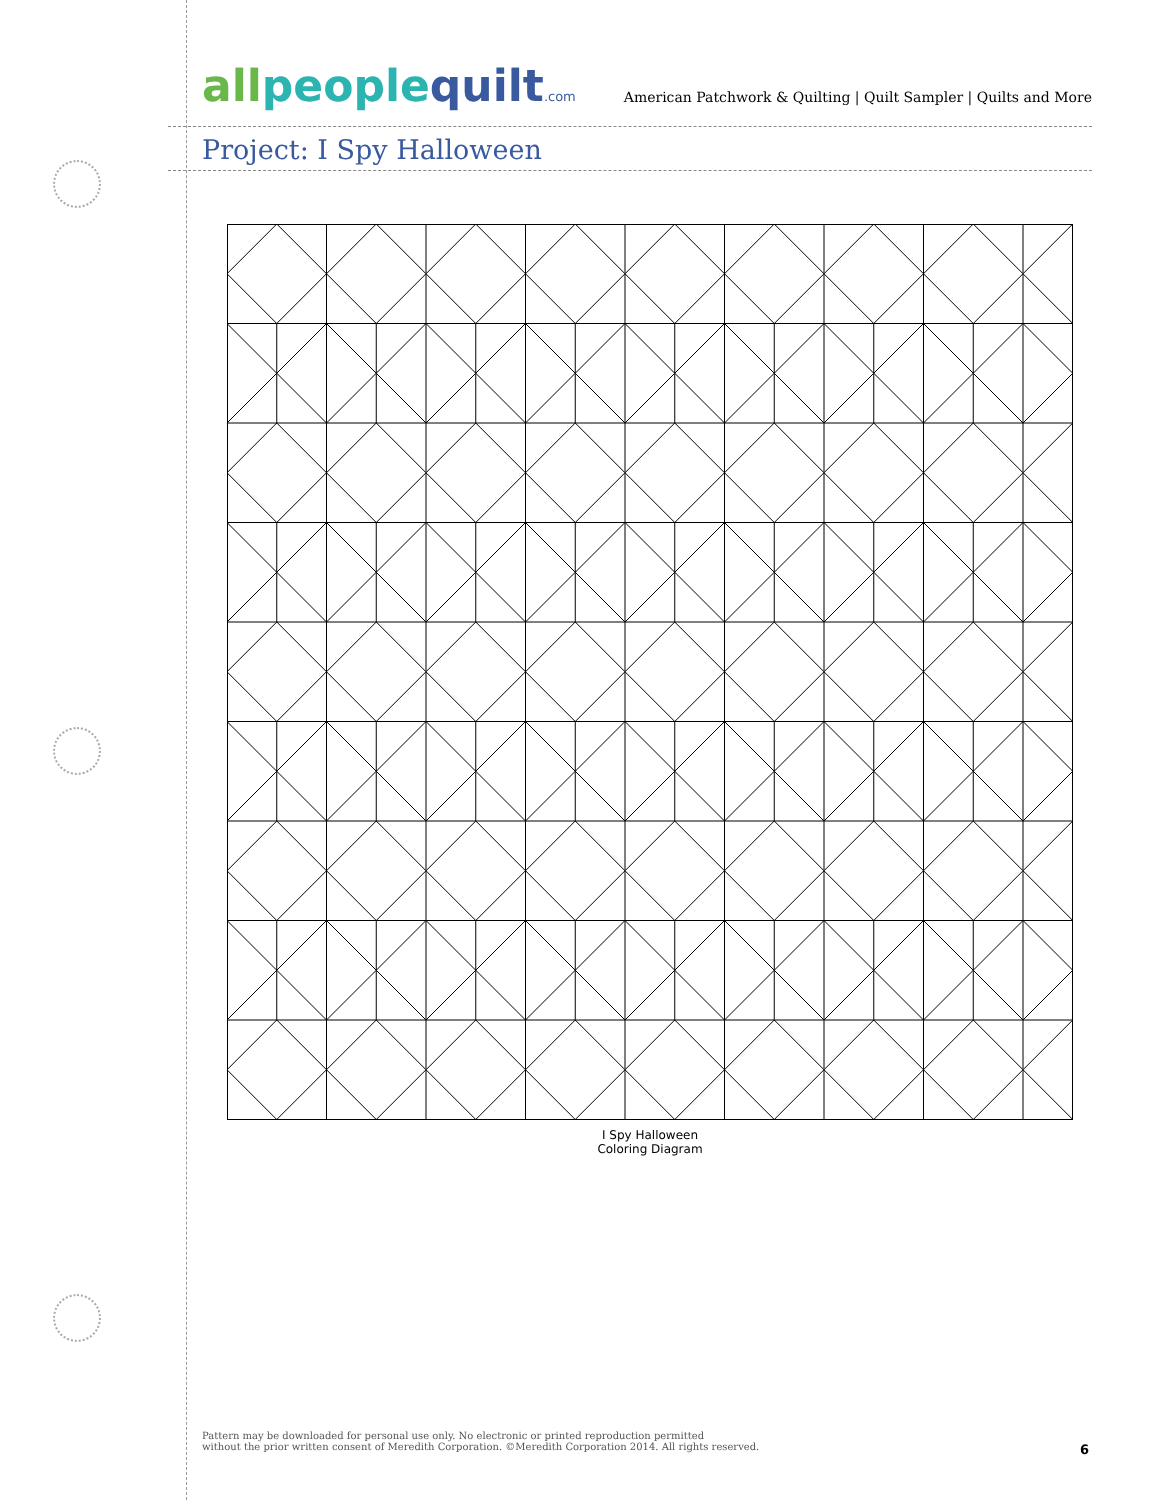all peoplequilt.com
American Patchwork & Quilting | Quilt Sampler | Quilts and More
Project: I Spy Halloween
I Spy Halloween
Coloring Diagram
Pattern may be downloaded for personal use only. No electronic or printed reproduction permitted
without the prior written consent of Meredith Corporation. ©Meredith Corporation 2014. All rights reserved.
6